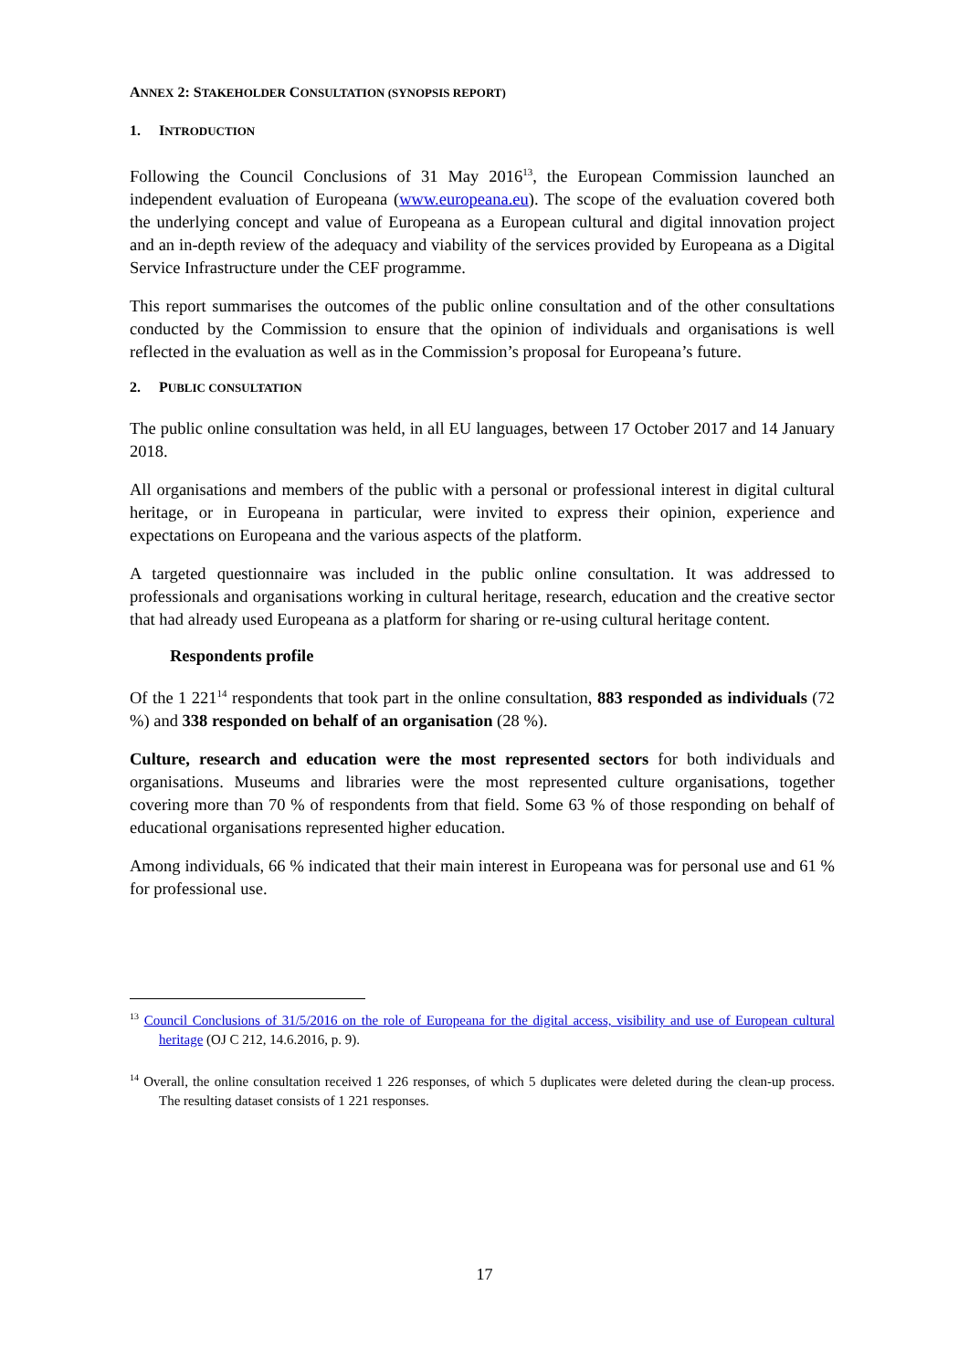ANNEX 2: STAKEHOLDER CONSULTATION (SYNOPSIS REPORT)
1. INTRODUCTION
Following the Council Conclusions of 31 May 2016<sup>13</sup>, the European Commission launched an independent evaluation of Europeana (www.europeana.eu). The scope of the evaluation covered both the underlying concept and value of Europeana as a European cultural and digital innovation project and an in-depth review of the adequacy and viability of the services provided by Europeana as a Digital Service Infrastructure under the CEF programme.
This report summarises the outcomes of the public online consultation and of the other consultations conducted by the Commission to ensure that the opinion of individuals and organisations is well reflected in the evaluation as well as in the Commission’s proposal for Europeana’s future.
2. PUBLIC CONSULTATION
The public online consultation was held, in all EU languages, between 17 October 2017 and 14 January 2018.
All organisations and members of the public with a personal or professional interest in digital cultural heritage, or in Europeana in particular, were invited to express their opinion, experience and expectations on Europeana and the various aspects of the platform.
A targeted questionnaire was included in the public online consultation. It was addressed to professionals and organisations working in cultural heritage, research, education and the creative sector that had already used Europeana as a platform for sharing or re-using cultural heritage content.
Respondents profile
Of the 1 221<sup>14</sup> respondents that took part in the online consultation, 883 responded as individuals (72 %) and 338 responded on behalf of an organisation (28 %).
Culture, research and education were the most represented sectors for both individuals and organisations. Museums and libraries were the most represented culture organisations, together covering more than 70 % of respondents from that field. Some 63 % of those responding on behalf of educational organisations represented higher education.
Among individuals, 66 % indicated that their main interest in Europeana was for personal use and 61 % for professional use.
<sup>13</sup> Council Conclusions of 31/5/2016 on the role of Europeana for the digital access, visibility and use of European cultural heritage (OJ C 212, 14.6.2016, p. 9).
<sup>14</sup> Overall, the online consultation received 1 226 responses, of which 5 duplicates were deleted during the clean-up process. The resulting dataset consists of 1 221 responses.
17